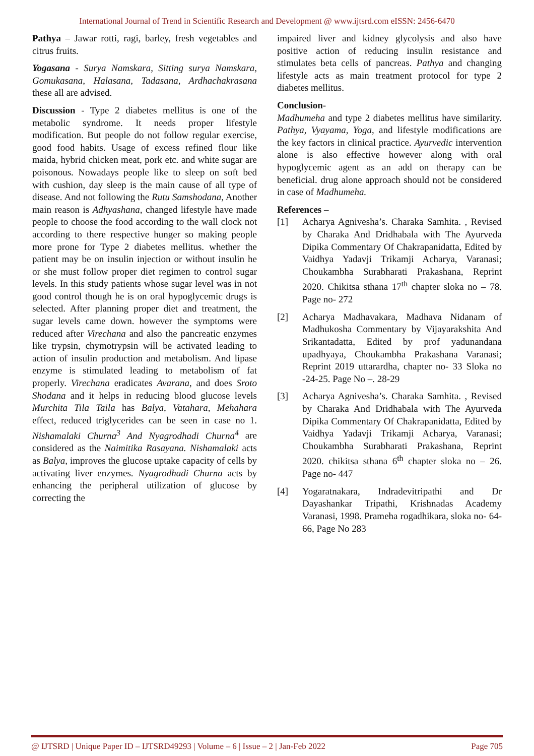International Journal of Trend in Scientific Research and Development @ www.ijtsrd.com eISSN: 2456-6470
Pathya – Jawar rotti, ragi, barley, fresh vegetables and citrus fruits.
Yogasana - Surya Namskara, Sitting surya Namskara, Gomukasana, Halasana, Tadasana, Ardhachakrasana these all are advised.
Discussion - Type 2 diabetes mellitus is one of the metabolic syndrome. It needs proper lifestyle modification. But people do not follow regular exercise, good food habits. Usage of excess refined flour like maida, hybrid chicken meat, pork etc. and white sugar are poisonous. Nowadays people like to sleep on soft bed with cushion, day sleep is the main cause of all type of disease. And not following the Rutu Samshodana, Another main reason is Adhyashana, changed lifestyle have made people to choose the food according to the wall clock not according to there respective hunger so making people more prone for Type 2 diabetes mellitus. whether the patient may be on insulin injection or without insulin he or she must follow proper diet regimen to control sugar levels. In this study patients whose sugar level was in not good control though he is on oral hypoglycemic drugs is selected. After planning proper diet and treatment, the sugar levels came down. however the symptoms were reduced after Virechana and also the pancreatic enzymes like trypsin, chymotrypsin will be activated leading to action of insulin production and metabolism. And lipase enzyme is stimulated leading to metabolism of fat properly. Virechana eradicates Avarana, and does Sroto Shodana and it helps in reducing blood glucose levels Murchita Tila Taila has Balya, Vatahara, Mehahara effect, reduced triglycerides can be seen in case no 1. Nishamalaki Churna<sup>3</sup> And Nyagrodhadi Churna<sup>4</sup> are considered as the Naimitika Rasayana. Nishamalaki acts as Balya, improves the glucose uptake capacity of cells by activating liver enzymes. Nyagrodhadi Churna acts by enhancing the peripheral utilization of glucose by correcting the
impaired liver and kidney glycolysis and also have positive action of reducing insulin resistance and stimulates beta cells of pancreas. Pathya and changing lifestyle acts as main treatment protocol for type 2 diabetes mellitus.
Conclusion-
Madhumeha and type 2 diabetes mellitus have similarity. Pathya, Vyayama, Yoga, and lifestyle modifications are the key factors in clinical practice. Ayurvedic intervention alone is also effective however along with oral hypoglycemic agent as an add on therapy can be beneficial. drug alone approach should not be considered in case of Madhumeha.
References –
[1] Acharya Agnivesha’s. Charaka Samhita. , Revised by Charaka And Dridhabala with The Ayurveda Dipika Commentary Of Chakrapanidatta, Edited by Vaidhya Yadavji Trikamji Acharya, Varanasi; Choukambha Surabharati Prakashana, Reprint 2020. Chikitsa sthana 17<sup>th</sup> chapter sloka no – 78. Page no- 272
[2] Acharya Madhavakara, Madhava Nidanam of Madhukosha Commentary by Vijayarakshita And Srikantadatta, Edited by prof yadunandana upadhyaya, Choukambha Prakashana Varanasi; Reprint 2019 uttarardha, chapter no- 33 Sloka no -24-25. Page No –. 28-29
[3] Acharya Agnivesha’s. Charaka Samhita. , Revised by Charaka And Dridhabala with The Ayurveda Dipika Commentary Of Chakrapanidatta, Edited by Vaidhya Yadavji Trikamji Acharya, Varanasi; Choukambha Surabharati Prakashana, Reprint 2020. chikitsa sthana 6<sup>th</sup> chapter sloka no – 26. Page no- 447
[4] Yogaratnakara, Indradevitripathi and Dr Dayashankar Tripathi, Krishnadas Academy Varanasi, 1998. Prameha rogadhikara, sloka no- 64-66, Page No 283
@ IJTSRD | Unique Paper ID – IJTSRD49293 | Volume – 6 | Issue – 2 | Jan-Feb 2022 Page 705